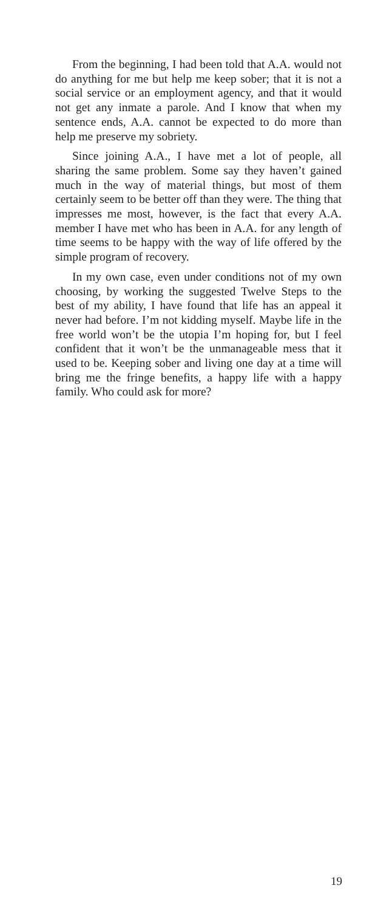From the beginning, I had been told that A.A. would not do anything for me but help me keep sober; that it is not a social service or an employment agency, and that it would not get any inmate a parole. And I know that when my sentence ends, A.A. cannot be expected to do more than help me preserve my sobriety.
Since joining A.A., I have met a lot of people, all sharing the same problem. Some say they haven’t gained much in the way of material things, but most of them certainly seem to be better off than they were. The thing that impresses me most, however, is the fact that every A.A. member I have met who has been in A.A. for any length of time seems to be happy with the way of life offered by the simple program of recovery.
In my own case, even under conditions not of my own choosing, by working the suggested Twelve Steps to the best of my ability, I have found that life has an appeal it never had before. I’m not kidding myself. Maybe life in the free world won’t be the utopia I’m hoping for, but I feel confident that it won’t be the unmanageable mess that it used to be. Keeping sober and living one day at a time will bring me the fringe benefits, a happy life with a happy family. Who could ask for more?
19